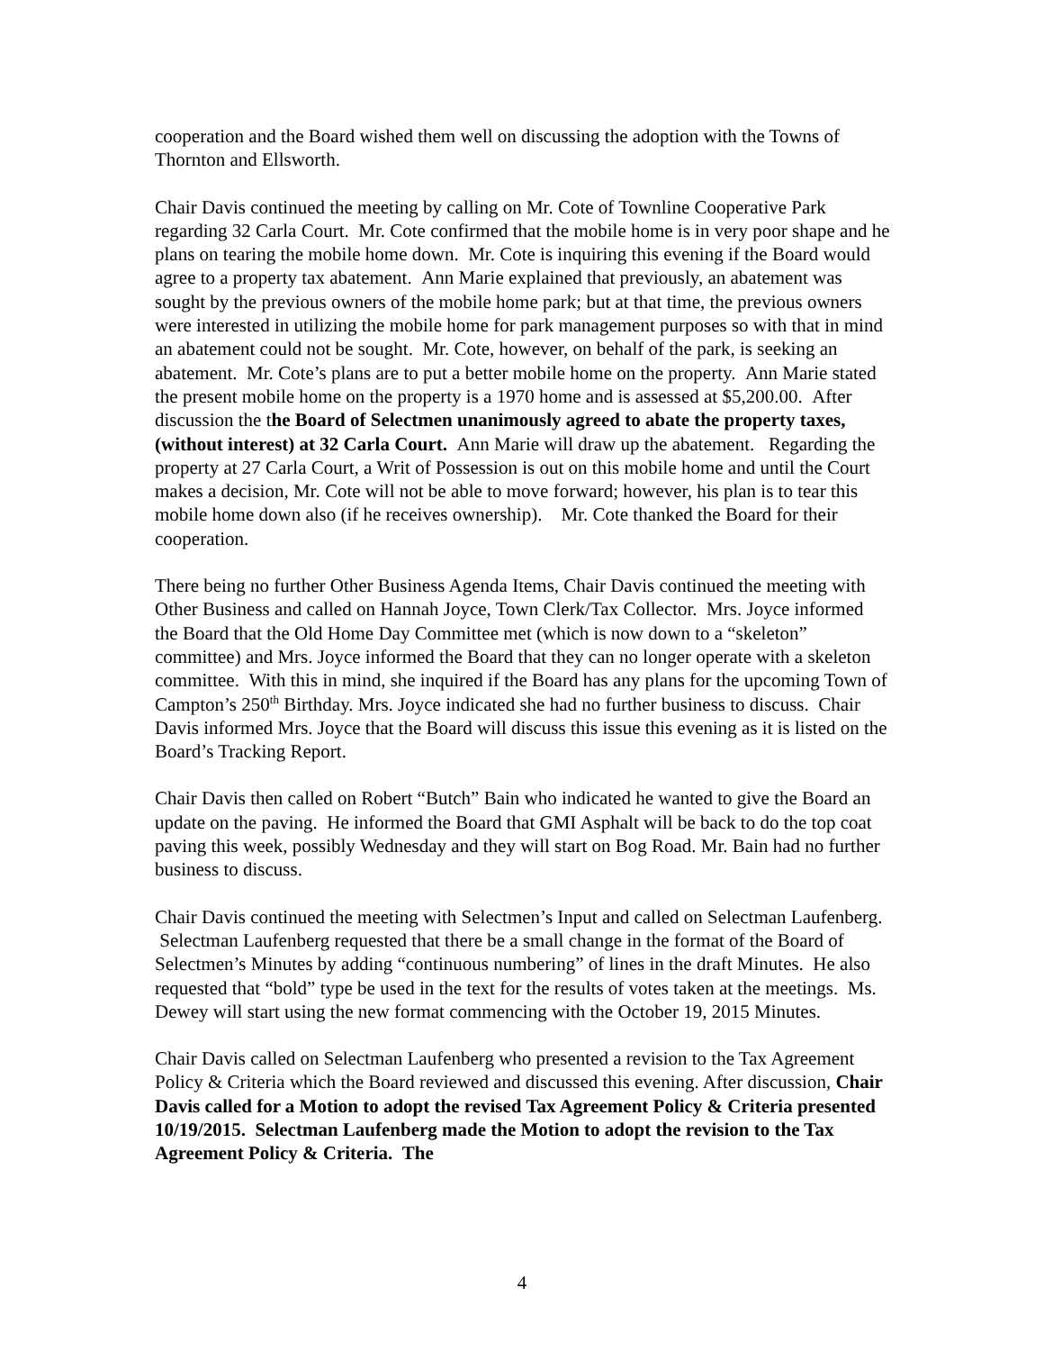cooperation and the Board wished them well on discussing the adoption with the Towns of Thornton and Ellsworth.
Chair Davis continued the meeting by calling on Mr. Cote of Townline Cooperative Park regarding 32 Carla Court. Mr. Cote confirmed that the mobile home is in very poor shape and he plans on tearing the mobile home down. Mr. Cote is inquiring this evening if the Board would agree to a property tax abatement. Ann Marie explained that previously, an abatement was sought by the previous owners of the mobile home park; but at that time, the previous owners were interested in utilizing the mobile home for park management purposes so with that in mind an abatement could not be sought. Mr. Cote, however, on behalf of the park, is seeking an abatement. Mr. Cote’s plans are to put a better mobile home on the property. Ann Marie stated the present mobile home on the property is a 1970 home and is assessed at $5,200.00. After discussion the the Board of Selectmen unanimously agreed to abate the property taxes, (without interest) at 32 Carla Court. Ann Marie will draw up the abatement. Regarding the property at 27 Carla Court, a Writ of Possession is out on this mobile home and until the Court makes a decision, Mr. Cote will not be able to move forward; however, his plan is to tear this mobile home down also (if he receives ownership). Mr. Cote thanked the Board for their cooperation.
There being no further Other Business Agenda Items, Chair Davis continued the meeting with Other Business and called on Hannah Joyce, Town Clerk/Tax Collector. Mrs. Joyce informed the Board that the Old Home Day Committee met (which is now down to a “skeleton” committee) and Mrs. Joyce informed the Board that they can no longer operate with a skeleton committee. With this in mind, she inquired if the Board has any plans for the upcoming Town of Campton’s 250<sup>th</sup> Birthday. Mrs. Joyce indicated she had no further business to discuss. Chair Davis informed Mrs. Joyce that the Board will discuss this issue this evening as it is listed on the Board’s Tracking Report.
Chair Davis then called on Robert “Butch” Bain who indicated he wanted to give the Board an update on the paving. He informed the Board that GMI Asphalt will be back to do the top coat paving this week, possibly Wednesday and they will start on Bog Road. Mr. Bain had no further business to discuss.
Chair Davis continued the meeting with Selectmen’s Input and called on Selectman Laufenberg. Selectman Laufenberg requested that there be a small change in the format of the Board of Selectmen’s Minutes by adding “continuous numbering” of lines in the draft Minutes. He also requested that “bold” type be used in the text for the results of votes taken at the meetings. Ms. Dewey will start using the new format commencing with the October 19, 2015 Minutes.
Chair Davis called on Selectman Laufenberg who presented a revision to the Tax Agreement Policy & Criteria which the Board reviewed and discussed this evening. After discussion, Chair Davis called for a Motion to adopt the revised Tax Agreement Policy & Criteria presented 10/19/2015. Selectman Laufenberg made the Motion to adopt the revision to the Tax Agreement Policy & Criteria. The
4